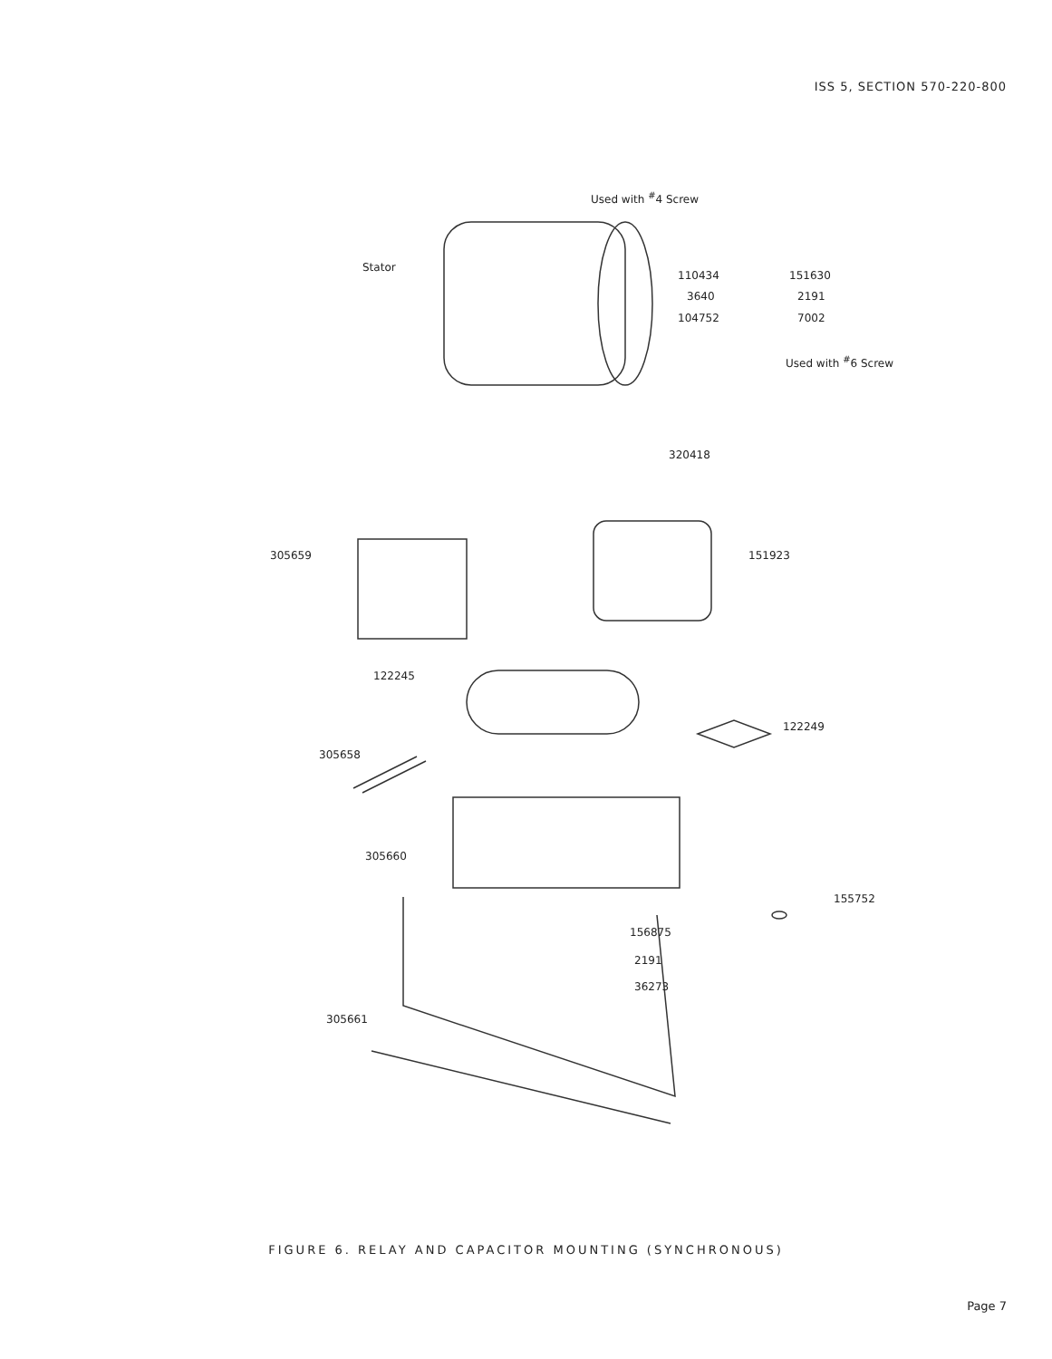ISS 5, SECTION 570-220-800
Used with <sup>#</sup>4 Screw
Stator
110434 151630
3640 2191
104752 7002
Used with <sup>#</sup>6 Screw
320418
305659 151923
122245
122249
305658
305660
155752
156875
2191
36273
305661
FIGURE 6. RELAY AND CAPACITOR MOUNTING (SYNCHRONOUS)
Page 7